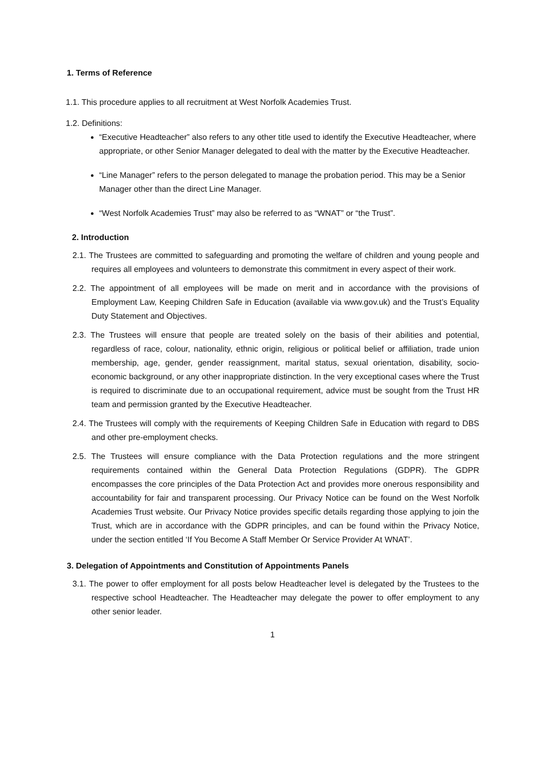1. Terms of Reference
1.1. This procedure applies to all recruitment at West Norfolk Academies Trust.
1.2. Definitions:
“Executive Headteacher” also refers to any other title used to identify the Executive Headteacher, where appropriate, or other Senior Manager delegated to deal with the matter by the Executive Headteacher.
“Line Manager” refers to the person delegated to manage the probation period. This may be a Senior Manager other than the direct Line Manager.
“West Norfolk Academies Trust” may also be referred to as “WNAT” or “the Trust”.
2. Introduction
2.1. The Trustees are committed to safeguarding and promoting the welfare of children and young people and requires all employees and volunteers to demonstrate this commitment in every aspect of their work.
2.2. The appointment of all employees will be made on merit and in accordance with the provisions of Employment Law, Keeping Children Safe in Education (available via www.gov.uk) and the Trust’s Equality Duty Statement and Objectives.
2.3. The Trustees will ensure that people are treated solely on the basis of their abilities and potential, regardless of race, colour, nationality, ethnic origin, religious or political belief or affiliation, trade union membership, age, gender, gender reassignment, marital status, sexual orientation, disability, socio-economic background, or any other inappropriate distinction. In the very exceptional cases where the Trust is required to discriminate due to an occupational requirement, advice must be sought from the Trust HR team and permission granted by the Executive Headteacher.
2.4. The Trustees will comply with the requirements of Keeping Children Safe in Education with regard to DBS and other pre-employment checks.
2.5. The Trustees will ensure compliance with the Data Protection regulations and the more stringent requirements contained within the General Data Protection Regulations (GDPR). The GDPR encompasses the core principles of the Data Protection Act and provides more onerous responsibility and accountability for fair and transparent processing. Our Privacy Notice can be found on the West Norfolk Academies Trust website. Our Privacy Notice provides specific details regarding those applying to join the Trust, which are in accordance with the GDPR principles, and can be found within the Privacy Notice, under the section entitled ‘If You Become A Staff Member Or Service Provider At WNAT’.
3. Delegation of Appointments and Constitution of Appointments Panels
3.1. The power to offer employment for all posts below Headteacher level is delegated by the Trustees to the respective school Headteacher. The Headteacher may delegate the power to offer employment to any other senior leader.
1